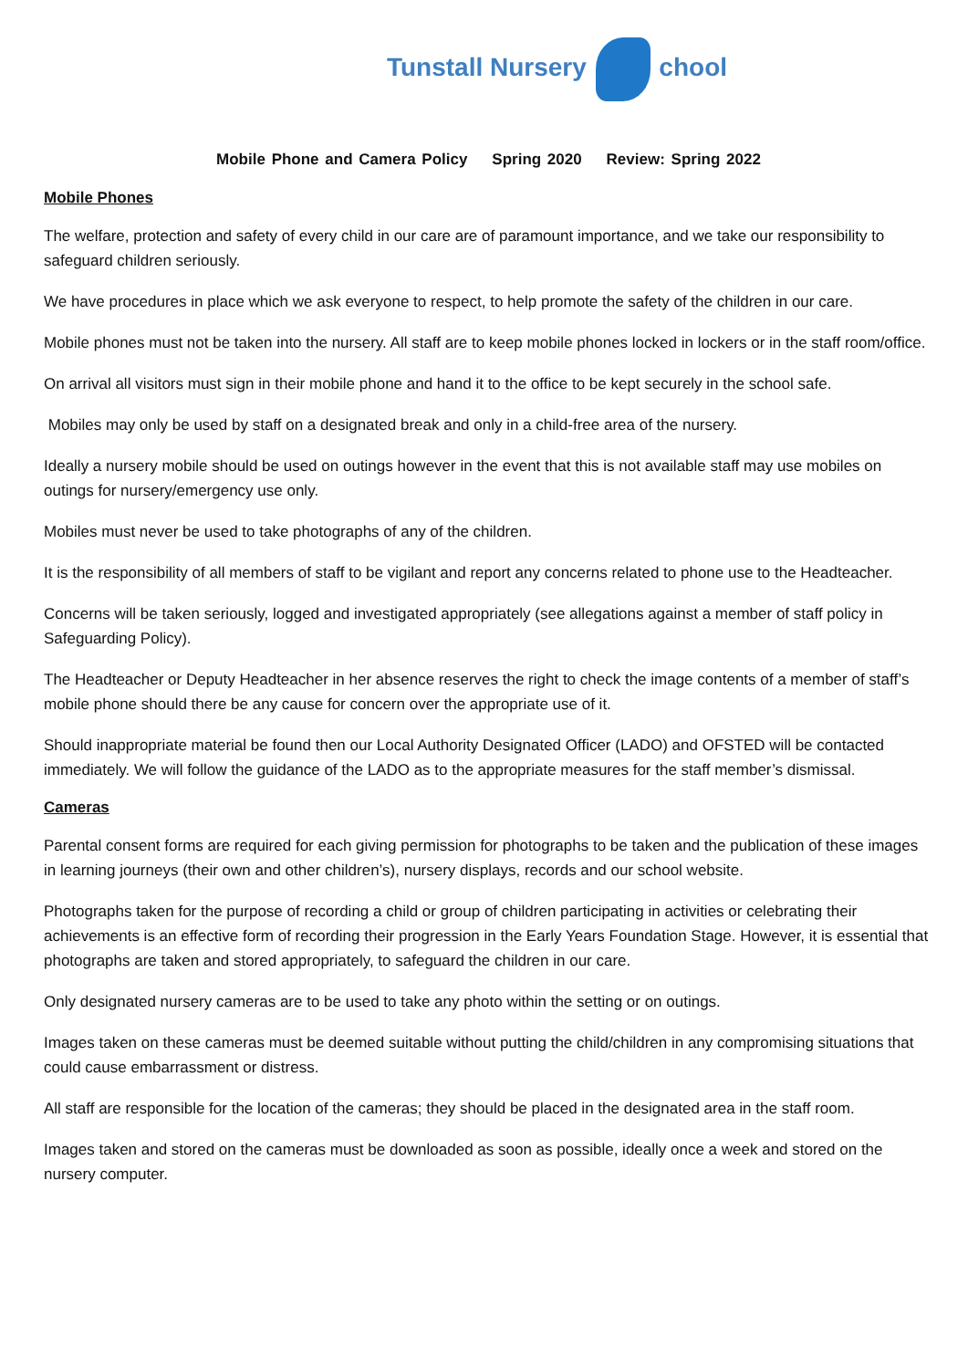Tunstall Nursery chool
Mobile Phone and Camera Policy Spring 2020 Review: Spring 2022
Mobile Phones
The welfare, protection and safety of every child in our care are of paramount importance, and we take our responsibility to safeguard children seriously.
We have procedures in place which we ask everyone to respect, to help promote the safety of the children in our care.
Mobile phones must not be taken into the nursery. All staff are to keep mobile phones locked in lockers or in the staff room/office.
On arrival all visitors must sign in their mobile phone and hand it to the office to be kept securely in the school safe.
Mobiles may only be used by staff on a designated break and only in a child-free area of the nursery.
Ideally a nursery mobile should be used on outings however in the event that this is not available staff may use mobiles on outings for nursery/emergency use only.
Mobiles must never be used to take photographs of any of the children.
It is the responsibility of all members of staff to be vigilant and report any concerns related to phone use to the Headteacher.
Concerns will be taken seriously, logged and investigated appropriately (see allegations against a member of staff policy in Safeguarding Policy).
The Headteacher or Deputy Headteacher in her absence reserves the right to check the image contents of a member of staff’s mobile phone should there be any cause for concern over the appropriate use of it.
Should inappropriate material be found then our Local Authority Designated Officer (LADO) and OFSTED will be contacted immediately. We will follow the guidance of the LADO as to the appropriate measures for the staff member’s dismissal.
Cameras
Parental consent forms are required for each giving permission for photographs to be taken and the publication of these images in learning journeys (their own and other children’s), nursery displays, records and our school website.
Photographs taken for the purpose of recording a child or group of children participating in activities or celebrating their achievements is an effective form of recording their progression in the Early Years Foundation Stage. However, it is essential that photographs are taken and stored appropriately, to safeguard the children in our care.
Only designated nursery cameras are to be used to take any photo within the setting or on outings.
Images taken on these cameras must be deemed suitable without putting the child/children in any compromising situations that could cause embarrassment or distress.
All staff are responsible for the location of the cameras; they should be placed in the designated area in the staff room.
Images taken and stored on the cameras must be downloaded as soon as possible, ideally once a week and stored on the nursery computer.